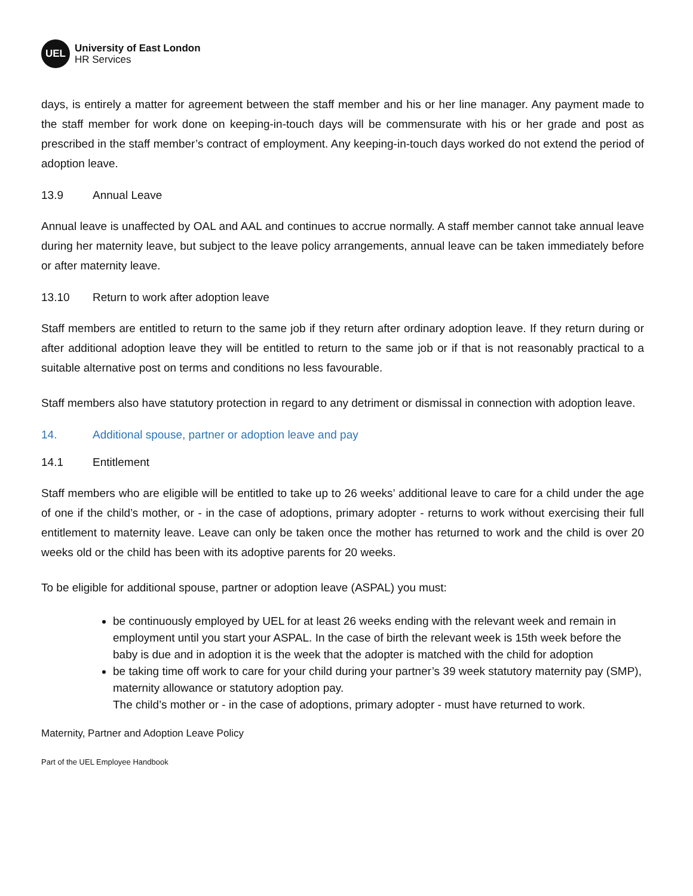UEL
University of East London
HR Services
days, is entirely a matter for agreement between the staff member and his or her line manager. Any payment made to the staff member for work done on keeping-in-touch days will be commensurate with his or her grade and post as prescribed in the staff member’s contract of employment. Any keeping-in-touch days worked do not extend the period of adoption leave.
13.9 Annual Leave
Annual leave is unaffected by OAL and AAL and continues to accrue normally. A staff member cannot take annual leave during her maternity leave, but subject to the leave policy arrangements, annual leave can be taken immediately before or after maternity leave.
13.10 Return to work after adoption leave
Staff members are entitled to return to the same job if they return after ordinary adoption leave. If they return during or after additional adoption leave they will be entitled to return to the same job or if that is not reasonably practical to a suitable alternative post on terms and conditions no less favourable.
Staff members also have statutory protection in regard to any detriment or dismissal in connection with adoption leave.
14. Additional spouse, partner or adoption leave and pay
14.1 Entitlement
Staff members who are eligible will be entitled to take up to 26 weeks’ additional leave to care for a child under the age of one if the child’s mother, or - in the case of adoptions, primary adopter - returns to work without exercising their full entitlement to maternity leave. Leave can only be taken once the mother has returned to work and the child is over 20 weeks old or the child has been with its adoptive parents for 20 weeks.
To be eligible for additional spouse, partner or adoption leave (ASPAL) you must:
be continuously employed by UEL for at least 26 weeks ending with the relevant week and remain in employment until you start your ASPAL. In the case of birth the relevant week is 15th week before the baby is due and in adoption it is the week that the adopter is matched with the child for adoption
be taking time off work to care for your child during your partner’s 39 week statutory maternity pay (SMP), maternity allowance or statutory adoption pay.
The child’s mother or - in the case of adoptions, primary adopter - must have returned to work.
Maternity, Partner and Adoption Leave Policy
Part of the UEL Employee Handbook